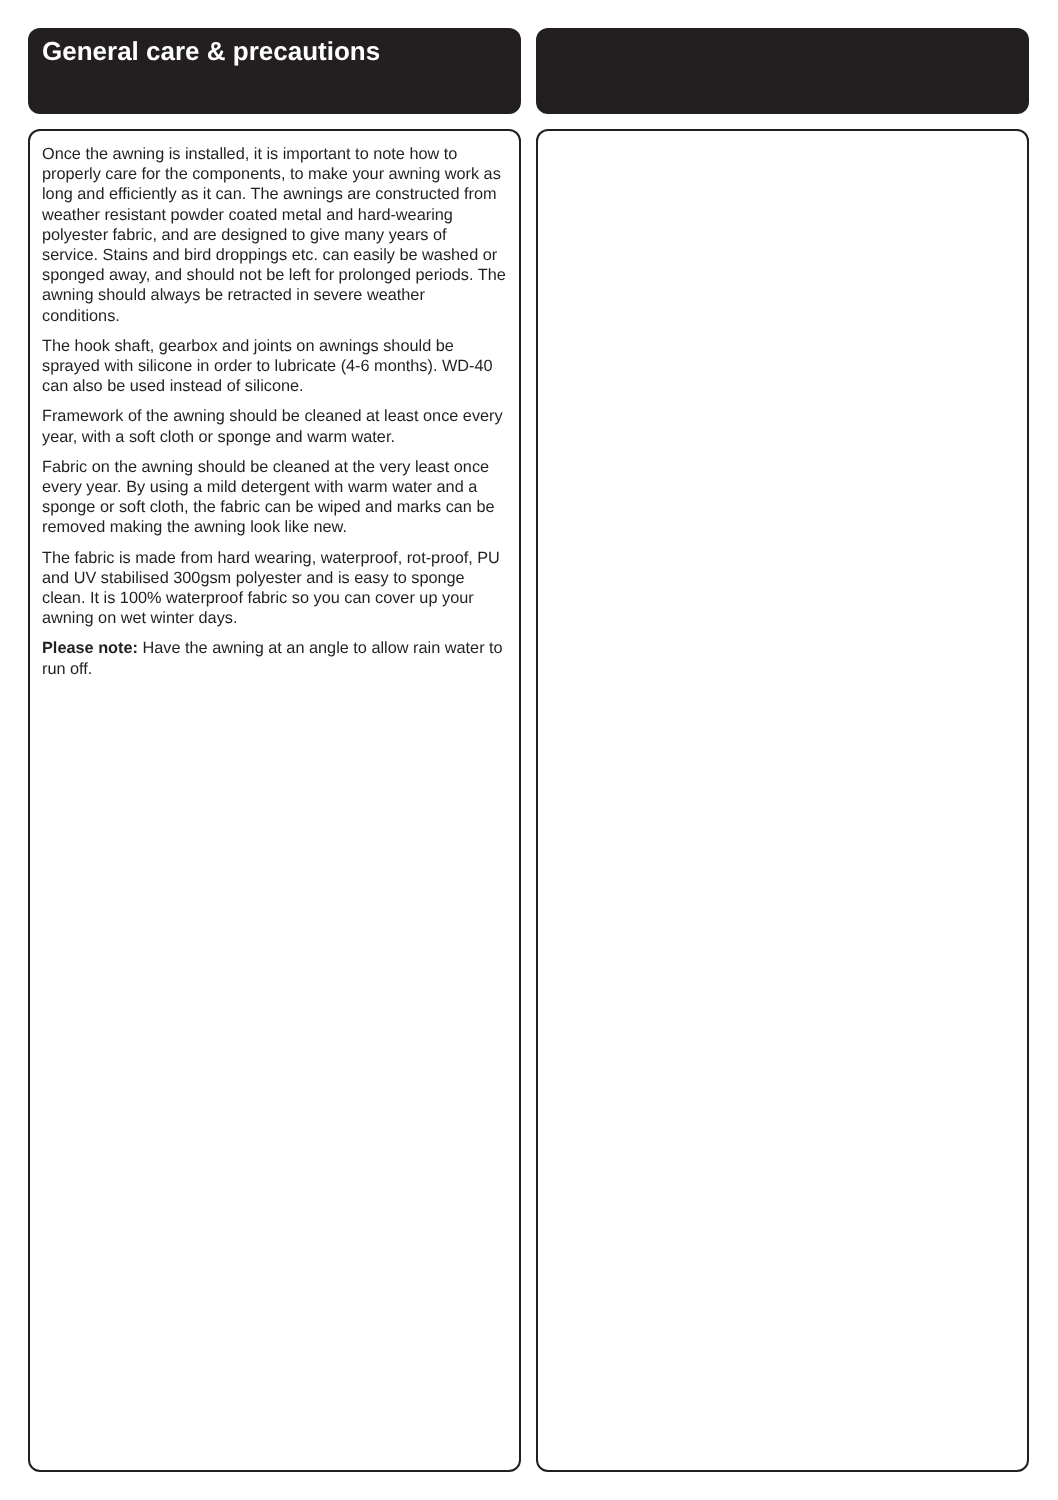General care & precautions
Once the awning is installed, it is important to note how to properly care for the components, to make your awning work as long and efficiently as it can. The awnings are constructed from weather resistant powder coated metal and hard-wearing polyester fabric, and are designed to give many years of service. Stains and bird droppings etc. can easily be washed or sponged away, and should not be left for prolonged periods. The awning should always be retracted in severe weather conditions.
The hook shaft, gearbox and joints on awnings should be sprayed with silicone in order to lubricate (4-6 months). WD-40 can also be used instead of silicone.
Framework of the awning should be cleaned at least once every year, with a soft cloth or sponge and warm water.
Fabric on the awning should be cleaned at the very least once every year. By using a mild detergent with warm water and a sponge or soft cloth, the fabric can be wiped and marks can be removed making the awning look like new.
The fabric is made from hard wearing, waterproof, rot-proof, PU and UV stabilised 300gsm polyester and is easy to sponge clean. It is 100% waterproof fabric so you can cover up your awning on wet winter days.
Please note: Have the awning at an angle to allow rain water to run off.